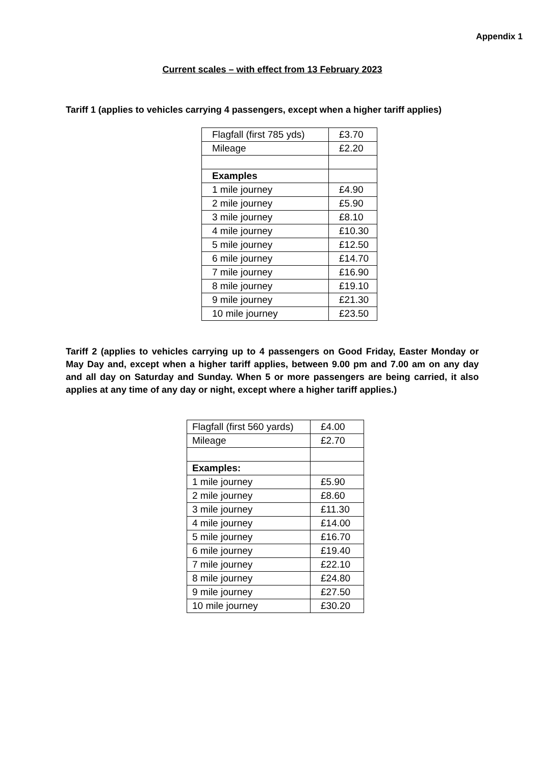Appendix 1
Current scales – with effect from 13 February 2023
Tariff 1 (applies to vehicles carrying 4 passengers, except when a higher tariff applies)
| Flagfall (first 785 yds) | £3.70 |
| Mileage | £2.20 |
| Examples | |
| 1 mile journey | £4.90 |
| 2 mile journey | £5.90 |
| 3 mile journey | £8.10 |
| 4 mile journey | £10.30 |
| 5 mile journey | £12.50 |
| 6 mile journey | £14.70 |
| 7 mile journey | £16.90 |
| 8 mile journey | £19.10 |
| 9 mile journey | £21.30 |
| 10 mile journey | £23.50 |
Tariff 2 (applies to vehicles carrying up to 4 passengers on Good Friday, Easter Monday or May Day and, except when a higher tariff applies, between 9.00 pm and 7.00 am on any day and all day on Saturday and Sunday. When 5 or more passengers are being carried, it also applies at any time of any day or night, except where a higher tariff applies.)
| Flagfall (first 560 yards) | £4.00 |
| Mileage | £2.70 |
| Examples: | |
| 1 mile journey | £5.90 |
| 2 mile journey | £8.60 |
| 3 mile journey | £11.30 |
| 4 mile journey | £14.00 |
| 5 mile journey | £16.70 |
| 6 mile journey | £19.40 |
| 7 mile journey | £22.10 |
| 8 mile journey | £24.80 |
| 9 mile journey | £27.50 |
| 10 mile journey | £30.20 |